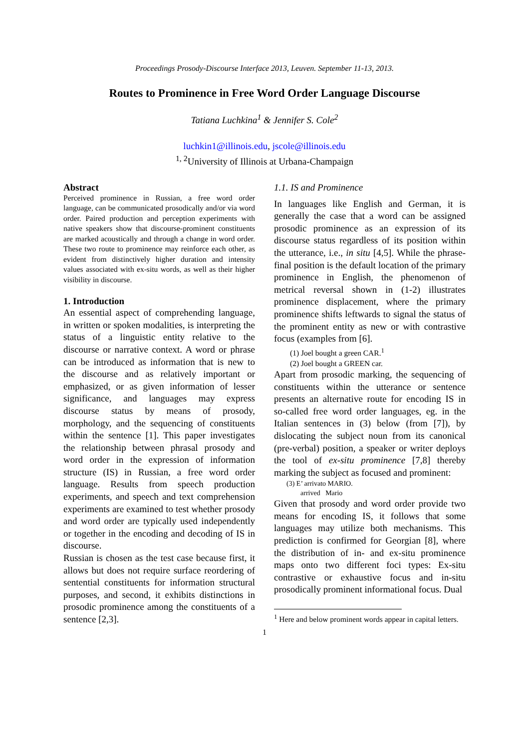Proceedings Prosody-Discourse Interface 2013, Leuven. September 11-13, 2013.
Routes to Prominence in Free Word Order Language Discourse
Tatiana Luchkina<sup>1</sup> & Jennifer S. Cole<sup>2</sup>
luchkin1@illinois.edu, jscole@illinois.edu
<sup>1, 2</sup>University of Illinois at Urbana-Champaign
Abstract
Perceived prominence in Russian, a free word order language, can be communicated prosodically and/or via word order. Paired production and perception experiments with native speakers show that discourse-prominent constituents are marked acoustically and through a change in word order. These two route to prominence may reinforce each other, as evident from distinctively higher duration and intensity values associated with ex-situ words, as well as their higher visibility in discourse.
1. Introduction
An essential aspect of comprehending language, in written or spoken modalities, is interpreting the status of a linguistic entity relative to the discourse or narrative context. A word or phrase can be introduced as information that is new to the discourse and as relatively important or emphasized, or as given information of lesser significance, and languages may express discourse status by means of prosody, morphology, and the sequencing of constituents within the sentence [1]. This paper investigates the relationship between phrasal prosody and word order in the expression of information structure (IS) in Russian, a free word order language. Results from speech production experiments, and speech and text comprehension experiments are examined to test whether prosody and word order are typically used independently or together in the encoding and decoding of IS in discourse.
Russian is chosen as the test case because first, it allows but does not require surface reordering of sentential constituents for information structural purposes, and second, it exhibits distinctions in prosodic prominence among the constituents of a sentence [2,3].
1.1. IS and Prominence
In languages like English and German, it is generally the case that a word can be assigned prosodic prominence as an expression of its discourse status regardless of its position within the utterance, i.e., in situ [4,5]. While the phrase-final position is the default location of the primary prominence in English, the phenomenon of metrical reversal shown in (1-2) illustrates prominence displacement, where the primary prominence shifts leftwards to signal the status of the prominent entity as new or with contrastive focus (examples from [6].
(1) Joel bought a green CAR.<sup>1</sup>
(2) Joel bought a GREEN car.
Apart from prosodic marking, the sequencing of constituents within the utterance or sentence presents an alternative route for encoding IS in so-called free word order languages, eg. in the Italian sentences in (3) below (from [7]), by dislocating the subject noun from its canonical (pre-verbal) position, a speaker or writer deploys the tool of ex-situ prominence [7,8] thereby marking the subject as focused and prominent:
(3) E’ arrivato MARIO.
arrived Mario
Given that prosody and word order provide two means for encoding IS, it follows that some languages may utilize both mechanisms. This prediction is confirmed for Georgian [8], where the distribution of in- and ex-situ prominence maps onto two different foci types: Ex-situ contrastive or exhaustive focus and in-situ prosodically prominent informational focus. Dual
<sup>1</sup> Here and below prominent words appear in capital letters.
1